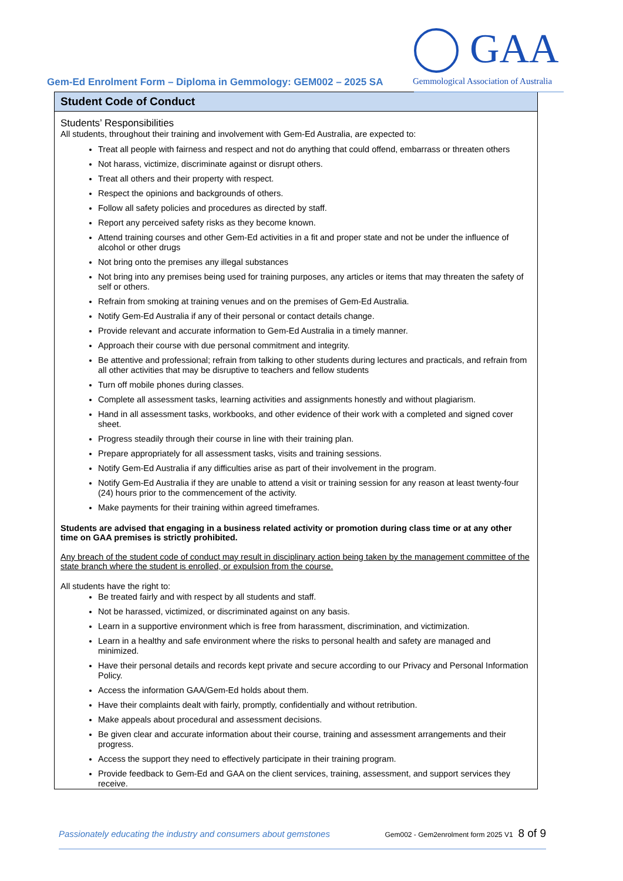Gem-Ed Enrolment Form – Diploma in Gemmology: GEM002 – 2025 SA
GAA
Gemmological Association of Australia
Student Code of Conduct
Students’ Responsibilities
All students, throughout their training and involvement with Gem-Ed Australia, are expected to:
Treat all people with fairness and respect and not do anything that could offend, embarrass or threaten others
Not harass, victimize, discriminate against or disrupt others.
Treat all others and their property with respect.
Respect the opinions and backgrounds of others.
Follow all safety policies and procedures as directed by staff.
Report any perceived safety risks as they become known.
Attend training courses and other Gem-Ed activities in a fit and proper state and not be under the influence of alcohol or other drugs
Not bring onto the premises any illegal substances
Not bring into any premises being used for training purposes, any articles or items that may threaten the safety of self or others.
Refrain from smoking at training venues and on the premises of Gem-Ed Australia.
Notify Gem-Ed Australia if any of their personal or contact details change.
Provide relevant and accurate information to Gem-Ed Australia in a timely manner.
Approach their course with due personal commitment and integrity.
Be attentive and professional; refrain from talking to other students during lectures and practicals, and refrain from all other activities that may be disruptive to teachers and fellow students
Turn off mobile phones during classes.
Complete all assessment tasks, learning activities and assignments honestly and without plagiarism.
Hand in all assessment tasks, workbooks, and other evidence of their work with a completed and signed cover sheet.
Progress steadily through their course in line with their training plan.
Prepare appropriately for all assessment tasks, visits and training sessions.
Notify Gem-Ed Australia if any difficulties arise as part of their involvement in the program.
Notify Gem-Ed Australia if they are unable to attend a visit or training session for any reason at least twenty-four (24) hours prior to the commencement of the activity.
Make payments for their training within agreed timeframes.
Students are advised that engaging in a business related activity or promotion during class time or at any other time on GAA premises is strictly prohibited.
Any breach of the student code of conduct may result in disciplinary action being taken by the management committee of the state branch where the student is enrolled, or expulsion from the course.
All students have the right to:
Be treated fairly and with respect by all students and staff.
Not be harassed, victimized, or discriminated against on any basis.
Learn in a supportive environment which is free from harassment, discrimination, and victimization.
Learn in a healthy and safe environment where the risks to personal health and safety are managed and minimized.
Have their personal details and records kept private and secure according to our Privacy and Personal Information Policy.
Access the information GAA/Gem-Ed holds about them.
Have their complaints dealt with fairly, promptly, confidentially and without retribution.
Make appeals about procedural and assessment decisions.
Be given clear and accurate information about their course, training and assessment arrangements and their progress.
Access the support they need to effectively participate in their training program.
Provide feedback to Gem-Ed and GAA on the client services, training, assessment, and support services they receive.
Passionately educating the industry and consumers about gemstones Gem002 - Gem2enrolment form 2025 V1 8 of 9